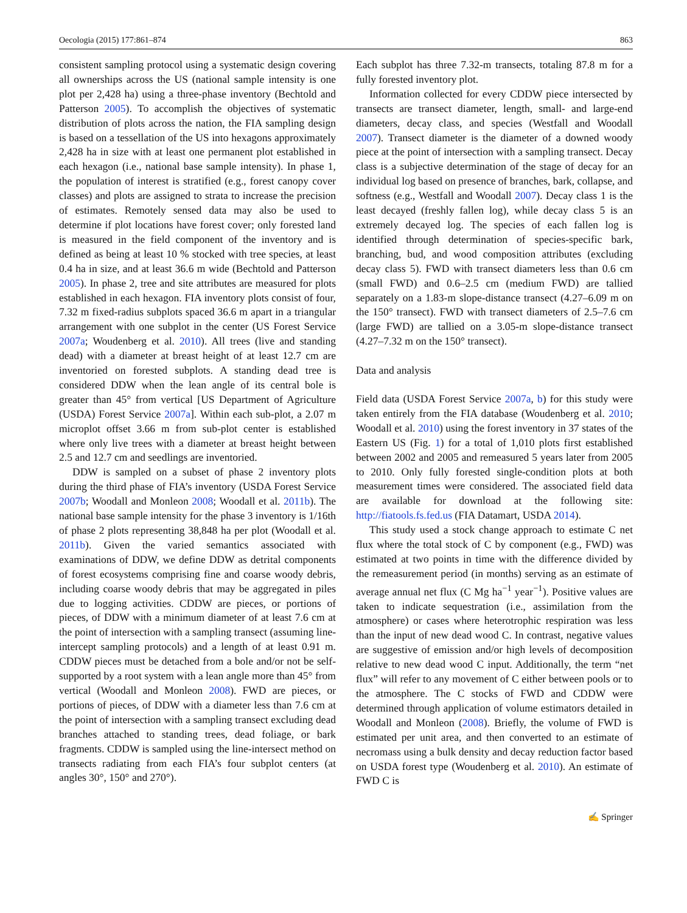Oecologia (2015) 177:861–874 863
consistent sampling protocol using a systematic design covering all ownerships across the US (national sample intensity is one plot per 2,428 ha) using a three-phase inventory (Bechtold and Patterson 2005). To accomplish the objectives of systematic distribution of plots across the nation, the FIA sampling design is based on a tessellation of the US into hexagons approximately 2,428 ha in size with at least one permanent plot established in each hexagon (i.e., national base sample intensity). In phase 1, the population of interest is stratified (e.g., forest canopy cover classes) and plots are assigned to strata to increase the precision of estimates. Remotely sensed data may also be used to determine if plot locations have forest cover; only forested land is measured in the field component of the inventory and is defined as being at least 10 % stocked with tree species, at least 0.4 ha in size, and at least 36.6 m wide (Bechtold and Patterson 2005). In phase 2, tree and site attributes are measured for plots established in each hexagon. FIA inventory plots consist of four, 7.32 m fixed-radius subplots spaced 36.6 m apart in a triangular arrangement with one subplot in the center (US Forest Service 2007a; Woudenberg et al. 2010). All trees (live and standing dead) with a diameter at breast height of at least 12.7 cm are inventoried on forested subplots. A standing dead tree is considered DDW when the lean angle of its central bole is greater than 45° from vertical [US Department of Agriculture (USDA) Forest Service 2007a]. Within each sub-plot, a 2.07 m microplot offset 3.66 m from sub-plot center is established where only live trees with a diameter at breast height between 2.5 and 12.7 cm and seedlings are inventoried.
DDW is sampled on a subset of phase 2 inventory plots during the third phase of FIA’s inventory (USDA Forest Service 2007b; Woodall and Monleon 2008; Woodall et al. 2011b). The national base sample intensity for the phase 3 inventory is 1/16th of phase 2 plots representing 38,848 ha per plot (Woodall et al. 2011b). Given the varied semantics associated with examinations of DDW, we define DDW as detrital components of forest ecosystems comprising fine and coarse woody debris, including coarse woody debris that may be aggregated in piles due to logging activities. CDDW are pieces, or portions of pieces, of DDW with a minimum diameter of at least 7.6 cm at the point of intersection with a sampling transect (assuming line-intercept sampling protocols) and a length of at least 0.91 m. CDDW pieces must be detached from a bole and/or not be self-supported by a root system with a lean angle more than 45° from vertical (Woodall and Monleon 2008). FWD are pieces, or portions of pieces, of DDW with a diameter less than 7.6 cm at the point of intersection with a sampling transect excluding dead branches attached to standing trees, dead foliage, or bark fragments. CDDW is sampled using the line-intersect method on transects radiating from each FIA’s four subplot centers (at angles 30°, 150° and 270°).
Each subplot has three 7.32-m transects, totaling 87.8 m for a fully forested inventory plot.
Information collected for every CDDW piece intersected by transects are transect diameter, length, small- and large-end diameters, decay class, and species (Westfall and Woodall 2007). Transect diameter is the diameter of a downed woody piece at the point of intersection with a sampling transect. Decay class is a subjective determination of the stage of decay for an individual log based on presence of branches, bark, collapse, and softness (e.g., Westfall and Woodall 2007). Decay class 1 is the least decayed (freshly fallen log), while decay class 5 is an extremely decayed log. The species of each fallen log is identified through determination of species-specific bark, branching, bud, and wood composition attributes (excluding decay class 5). FWD with transect diameters less than 0.6 cm (small FWD) and 0.6–2.5 cm (medium FWD) are tallied separately on a 1.83-m slope-distance transect (4.27–6.09 m on the 150° transect). FWD with transect diameters of 2.5–7.6 cm (large FWD) are tallied on a 3.05-m slope-distance transect (4.27–7.32 m on the 150° transect).
Data and analysis
Field data (USDA Forest Service 2007a, b) for this study were taken entirely from the FIA database (Woudenberg et al. 2010; Woodall et al. 2010) using the forest inventory in 37 states of the Eastern US (Fig. 1) for a total of 1,010 plots first established between 2002 and 2005 and remeasured 5 years later from 2005 to 2010. Only fully forested single-condition plots at both measurement times were considered. The associated field data are available for download at the following site: http://fiatools.fs.fed.us (FIA Datamart, USDA 2014).
This study used a stock change approach to estimate C net flux where the total stock of C by component (e.g., FWD) was estimated at two points in time with the difference divided by the remeasurement period (in months) serving as an estimate of average annual net flux (C Mg ha<sup>−1</sup> year<sup>−1</sup>). Positive values are taken to indicate sequestration (i.e., assimilation from the atmosphere) or cases where heterotrophic respiration was less than the input of new dead wood C. In contrast, negative values are suggestive of emission and/or high levels of decomposition relative to new dead wood C input. Additionally, the term “net flux” will refer to any movement of C either between pools or to the atmosphere. The C stocks of FWD and CDDW were determined through application of volume estimators detailed in Woodall and Monleon (2008). Briefly, the volume of FWD is estimated per unit area, and then converted to an estimate of necromass using a bulk density and decay reduction factor based on USDA forest type (Woudenberg et al. 2010). An estimate of FWD C is
✍ Springer